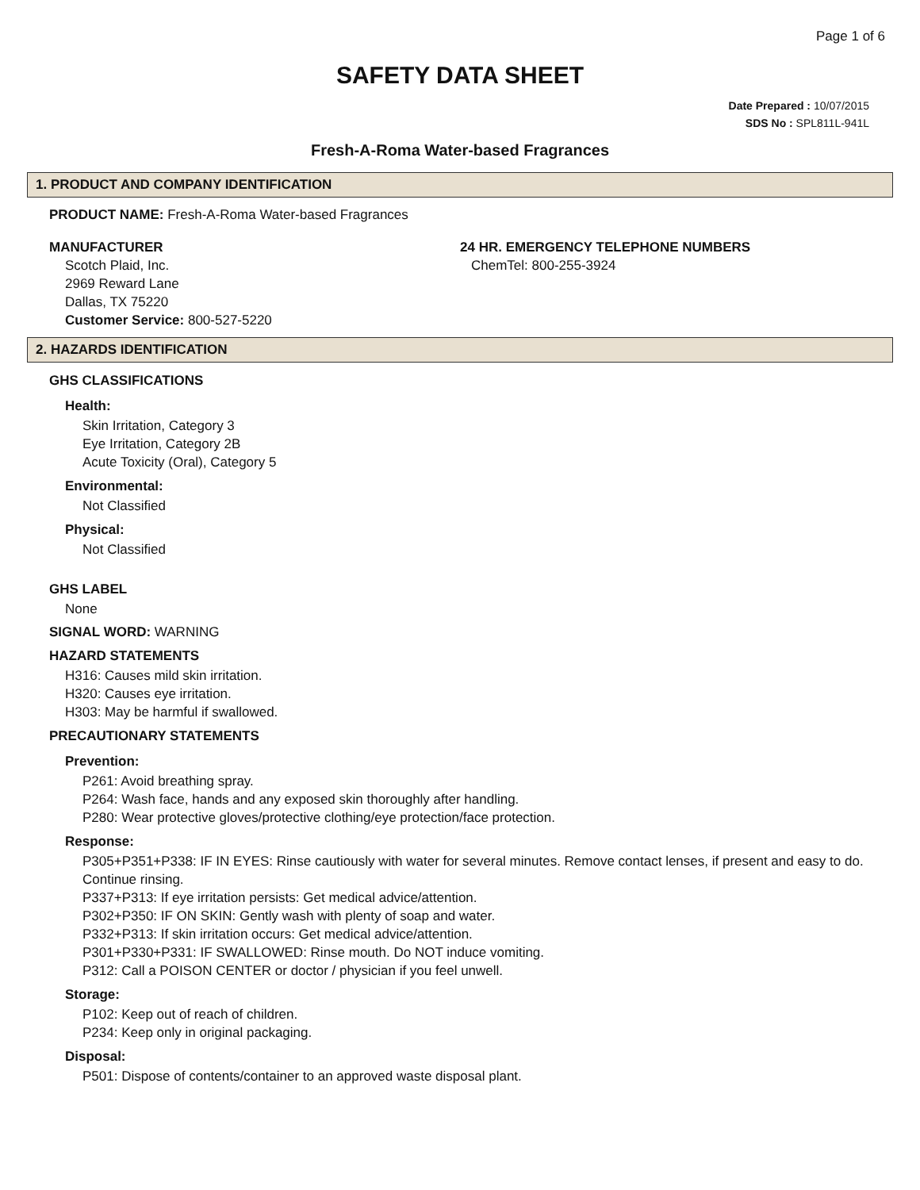Page 1 of 6
SAFETY DATA SHEET
Date Prepared : 10/07/2015
SDS No : SPL811L-941L
Fresh-A-Roma Water-based Fragrances
1. PRODUCT AND COMPANY IDENTIFICATION
PRODUCT NAME: Fresh-A-Roma Water-based Fragrances
MANUFACTURER
Scotch Plaid, Inc.
2969 Reward Lane
Dallas, TX 75220
Customer Service: 800-527-5220
24 HR. EMERGENCY TELEPHONE NUMBERS
ChemTel: 800-255-3924
2. HAZARDS IDENTIFICATION
GHS CLASSIFICATIONS
Health:
Skin Irritation, Category 3
Eye Irritation, Category 2B
Acute Toxicity (Oral), Category 5
Environmental:
Not Classified
Physical:
Not Classified
GHS LABEL
None
SIGNAL WORD: WARNING
HAZARD STATEMENTS
H316: Causes mild skin irritation.
H320: Causes eye irritation.
H303: May be harmful if swallowed.
PRECAUTIONARY STATEMENTS
Prevention:
P261: Avoid breathing spray.
P264: Wash face, hands and any exposed skin thoroughly after handling.
P280: Wear protective gloves/protective clothing/eye protection/face protection.
Response:
P305+P351+P338: IF IN EYES: Rinse cautiously with water for several minutes. Remove contact lenses, if present and easy to do. Continue rinsing.
P337+P313: If eye irritation persists: Get medical advice/attention.
P302+P350: IF ON SKIN: Gently wash with plenty of soap and water.
P332+P313: If skin irritation occurs: Get medical advice/attention.
P301+P330+P331: IF SWALLOWED: Rinse mouth. Do NOT induce vomiting.
P312: Call a POISON CENTER or doctor / physician if you feel unwell.
Storage:
P102: Keep out of reach of children.
P234: Keep only in original packaging.
Disposal:
P501: Dispose of contents/container to an approved waste disposal plant.